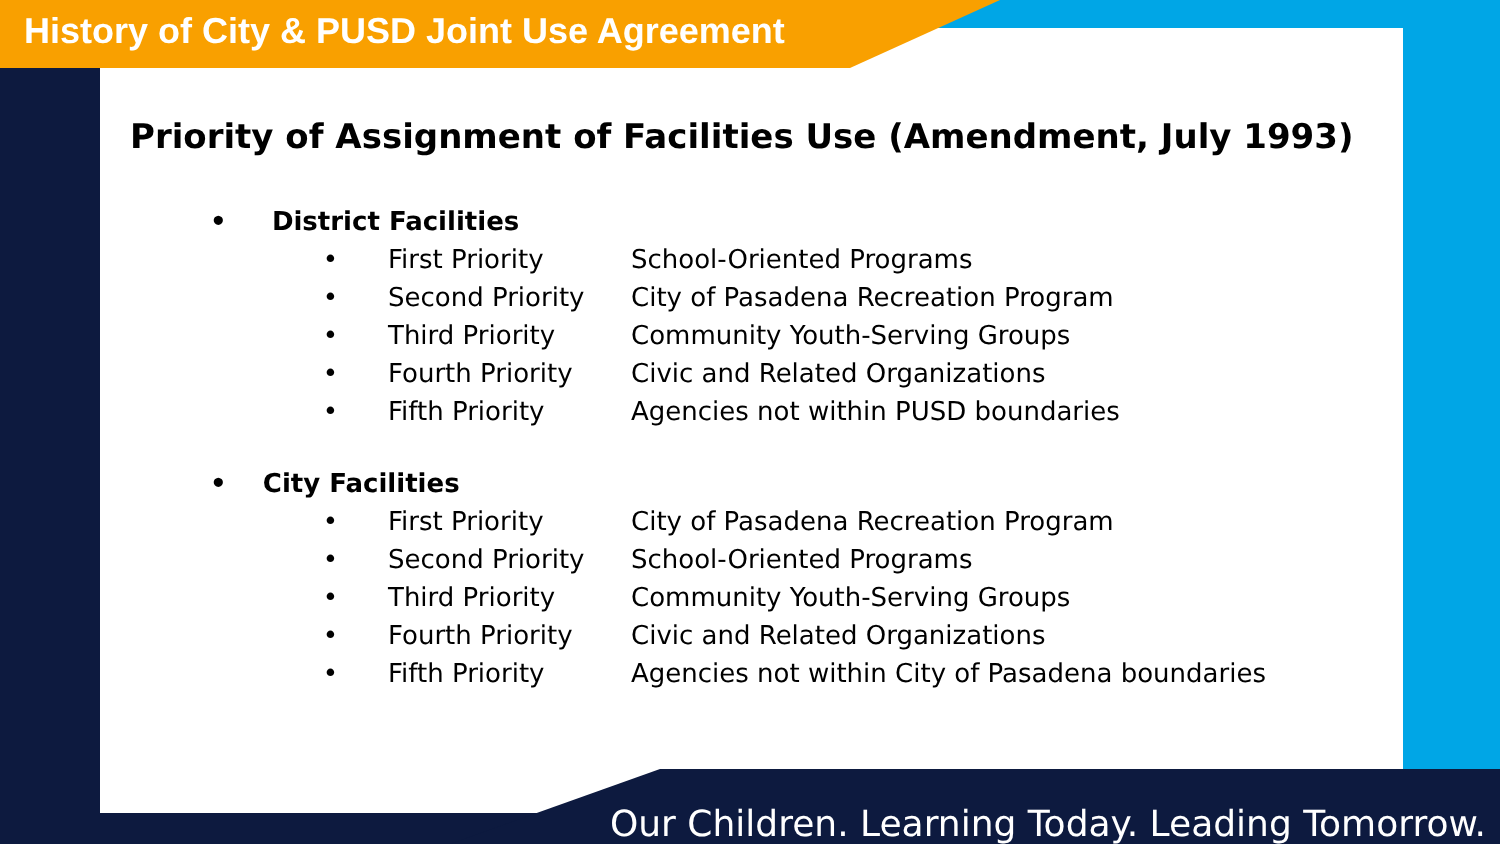History of City & PUSD Joint Use Agreement
Priority of Assignment of Facilities Use (Amendment, July 1993)
• District Facilities
• First Priority School-Oriented Programs
• Second Priority City of Pasadena Recreation Program
• Third Priority Community Youth-Serving Groups
• Fourth Priority Civic and Related Organizations
• Fifth Priority Agencies not within PUSD boundaries
• City Facilities
• First Priority City of Pasadena Recreation Program
• Second Priority School-Oriented Programs
• Third Priority Community Youth-Serving Groups
• Fourth Priority Civic and Related Organizations
• Fifth Priority Agencies not within City of Pasadena boundaries
Our Children. Learning Today. Leading Tomorrow.